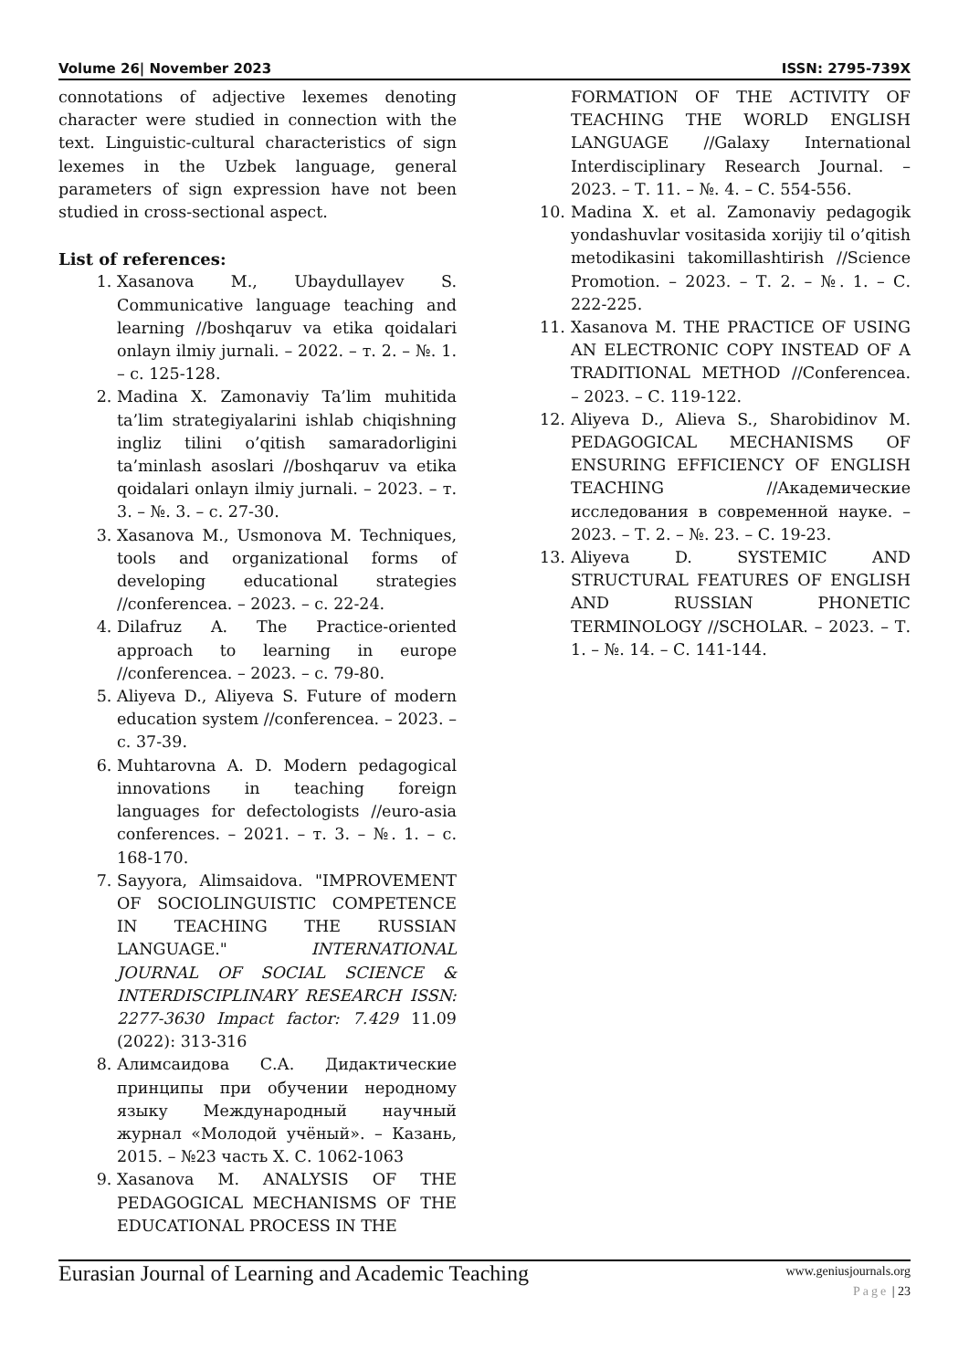Volume 26| November 2023 ISSN: 2795-739X
connotations of adjective lexemes denoting character were studied in connection with the text. Linguistic-cultural characteristics of sign lexemes in the Uzbek language, general parameters of sign expression have not been studied in cross-sectional aspect.
List of references:
1. Xasanova M., Ubaydullayev S. Communicative language teaching and learning //boshqaruv va etika qoidalari onlayn ilmiy jurnali. – 2022. – т. 2. – №. 1. – с. 125-128.
2. Madina X. Zamonaviy Ta’lim muhitida ta’lim strategiyalarini ishlab chiqishning ingliz tilini o’qitish samaradorligini ta’minlash asoslari //boshqaruv va etika qoidalari onlayn ilmiy jurnali. – 2023. – т. 3. – №. 3. – с. 27-30.
3. Xasanova M., Usmonova M. Techniques, tools and organizational forms of developing educational strategies //conferencea. – 2023. – с. 22-24.
4. Dilafruz A. The Practice-oriented approach to learning in europe //conferencea. – 2023. – с. 79-80.
5. Aliyeva D., Aliyeva S. Future of modern education system //conferencea. – 2023. – с. 37-39.
6. Muhtarovna A. D. Modern pedagogical innovations in teaching foreign languages for defectologists //euro-asia conferences. – 2021. – т. 3. – №. 1. – с. 168-170.
7. Sayyora, Alimsaidova. "IMPROVEMENT OF SOCIOLINGUISTIC COMPETENCE IN TEACHING THE RUSSIAN LANGUAGE." INTERNATIONAL JOURNAL OF SOCIAL SCIENCE & INTERDISCIPLINARY RESEARCH ISSN: 2277-3630 Impact factor: 7.429 11.09 (2022): 313-316
8. Алимсаидова С.А. Дидактические принципы при обучении неродному языку Международный научный журнал «Молодой учёный». – Казань, 2015. – №23 часть X. С. 1062-1063
9. Xasanova M. ANALYSIS OF THE PEDAGOGICAL MECHANISMS OF THE EDUCATIONAL PROCESS IN THE
FORMATION OF THE ACTIVITY OF TEACHING THE WORLD ENGLISH LANGUAGE //Galaxy International Interdisciplinary Research Journal. – 2023. – Т. 11. – №. 4. – С. 554-556.
10. Madina X. et al. Zamonaviy pedagogik yondashuvlar vositasida xorijiy til o’qitish metodikasini takomillashtirish //Science Promotion. – 2023. – Т. 2. – №. 1. – С. 222-225.
11. Xasanova M. THE PRACTICE OF USING AN ELECTRONIC COPY INSTEAD OF A TRADITIONAL METHOD //Conferencea. – 2023. – С. 119-122.
12. Aliyeva D., Alieva S., Sharobidinov M. PEDAGOGICAL MECHANISMS OF ENSURING EFFICIENCY OF ENGLISH TEACHING //Академические исследования в современной науке. – 2023. – Т. 2. – №. 23. – С. 19-23.
13. Aliyeva D. SYSTEMIC AND STRUCTURAL FEATURES OF ENGLISH AND RUSSIAN PHONETIC TERMINOLOGY //SCHOLAR. – 2023. – Т. 1. – №. 14. – С. 141-144.
Eurasian Journal of Learning and Academic Teaching www.geniusjournals.org
Page | 23